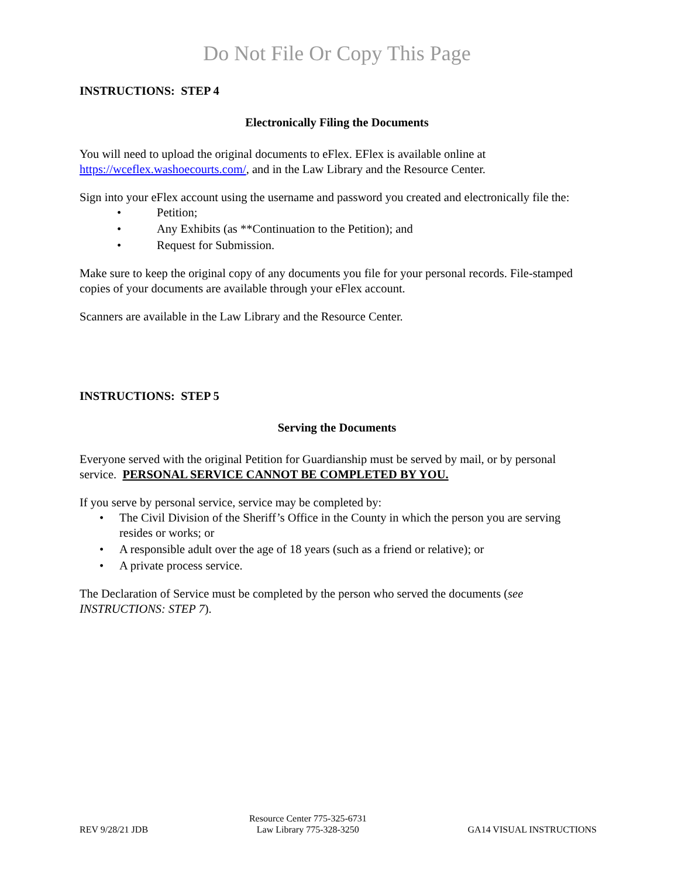Do Not File Or Copy This Page
INSTRUCTIONS: STEP 4
Electronically Filing the Documents
You will need to upload the original documents to eFlex. EFlex is available online at https://wceflex.washoecourts.com/, and in the Law Library and the Resource Center.
Sign into your eFlex account using the username and password you created and electronically file the:
• Petition;
• Any Exhibits (as **Continuation to the Petition); and
• Request for Submission.
Make sure to keep the original copy of any documents you file for your personal records. File-stamped copies of your documents are available through your eFlex account.
Scanners are available in the Law Library and the Resource Center.
INSTRUCTIONS: STEP 5
Serving the Documents
Everyone served with the original Petition for Guardianship must be served by mail, or by personal service. PERSONAL SERVICE CANNOT BE COMPLETED BY YOU.
If you serve by personal service, service may be completed by:
• The Civil Division of the Sheriff’s Office in the County in which the person you are serving resides or works; or
• A responsible adult over the age of 18 years (such as a friend or relative); or
• A private process service.
The Declaration of Service must be completed by the person who served the documents (see INSTRUCTIONS: STEP 7).
REV 9/28/21 JDB
Resource Center 775-325-6731
Law Library 775-328-3250
GA14 VISUAL INSTRUCTIONS